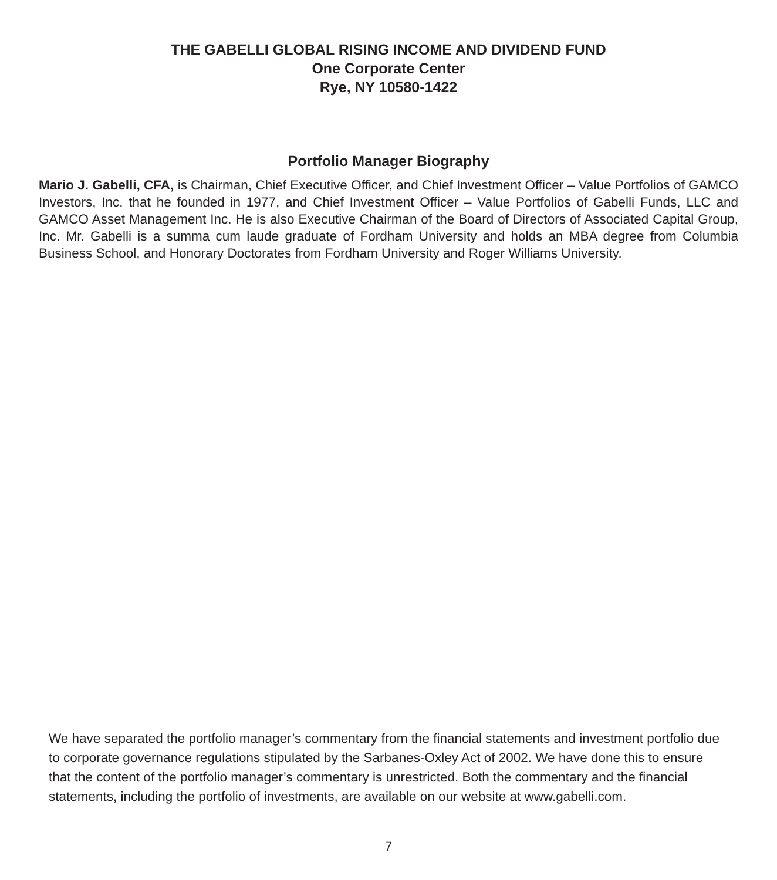THE GABELLI GLOBAL RISING INCOME AND DIVIDEND FUND
One Corporate Center
Rye, NY 10580-1422
Portfolio Manager Biography
Mario J. Gabelli, CFA, is Chairman, Chief Executive Officer, and Chief Investment Officer – Value Portfolios of GAMCO Investors, Inc. that he founded in 1977, and Chief Investment Officer – Value Portfolios of Gabelli Funds, LLC and GAMCO Asset Management Inc. He is also Executive Chairman of the Board of Directors of Associated Capital Group, Inc. Mr. Gabelli is a summa cum laude graduate of Fordham University and holds an MBA degree from Columbia Business School, and Honorary Doctorates from Fordham University and Roger Williams University.
We have separated the portfolio manager’s commentary from the financial statements and investment portfolio due to corporate governance regulations stipulated by the Sarbanes-Oxley Act of 2002. We have done this to ensure that the content of the portfolio manager’s commentary is unrestricted. Both the commentary and the financial statements, including the portfolio of investments, are available on our website at www.gabelli.com.
7